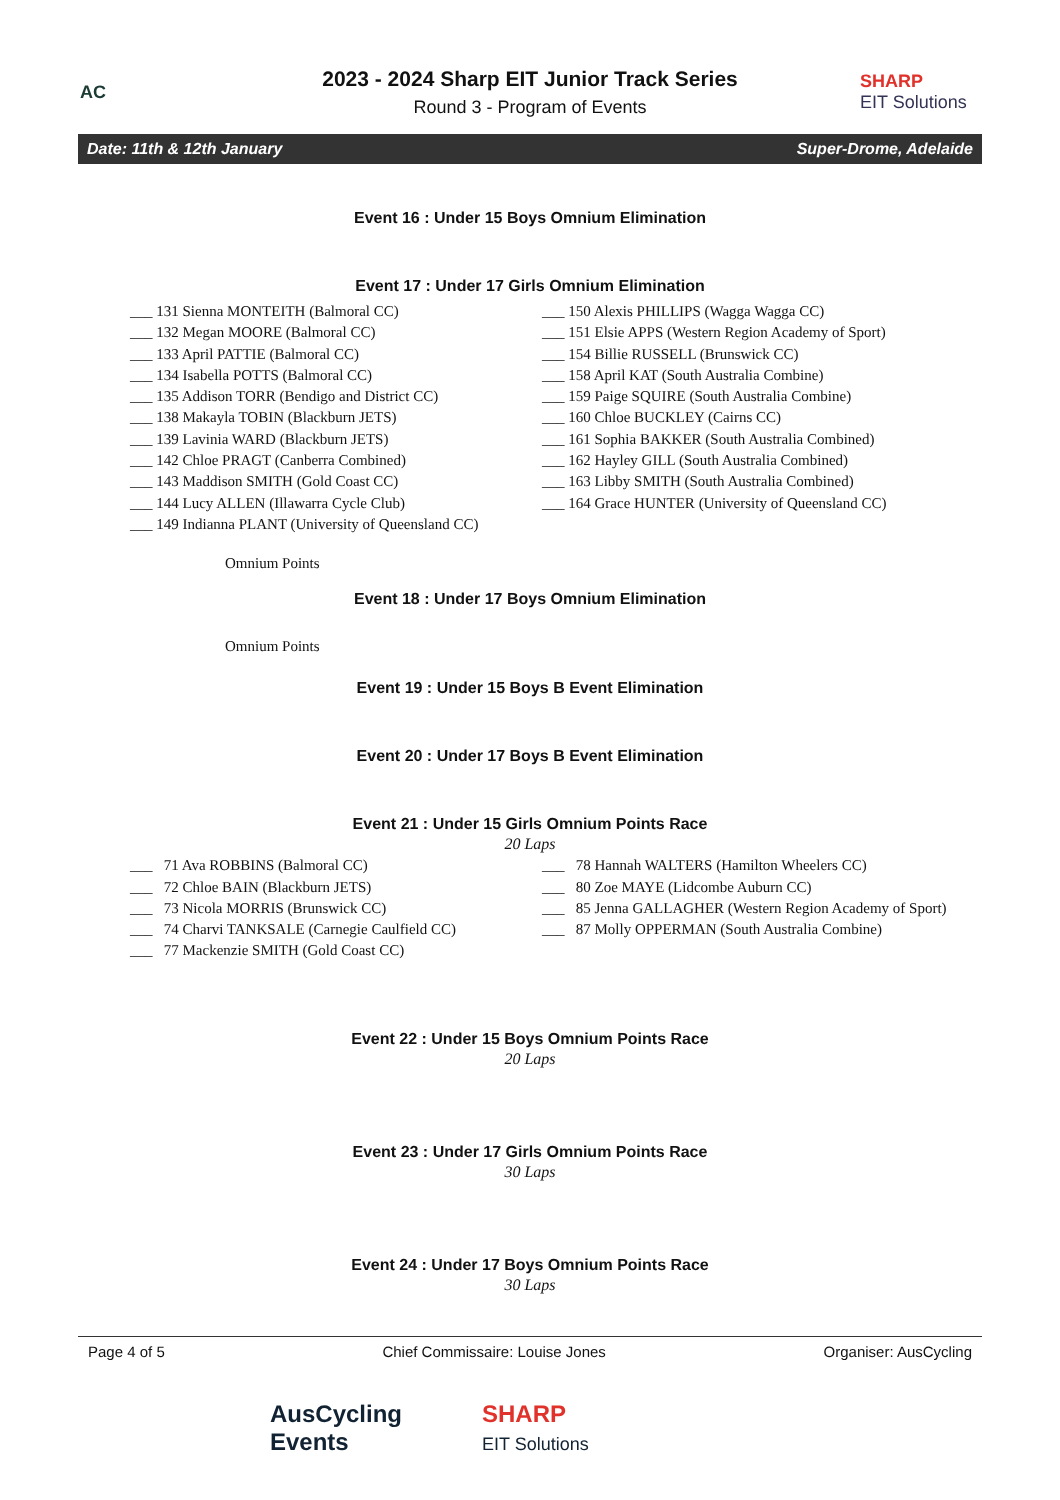AC
2023 - 2024 Sharp EIT Junior Track Series
Round 3 - Program of Events
SHARP
EIT Solutions
Date: 11th & 12th January Super-Drome, Adelaide
Event 16 : Under 15 Boys Omnium Elimination
Event 17 : Under 17 Girls Omnium Elimination
___ 131 Sienna MONTEITH (Balmoral CC)
___ 132 Megan MOORE (Balmoral CC)
___ 133 April PATTIE (Balmoral CC)
___ 134 Isabella POTTS (Balmoral CC)
___ 135 Addison TORR (Bendigo and District CC)
___ 138 Makayla TOBIN (Blackburn JETS)
___ 139 Lavinia WARD (Blackburn JETS)
___ 142 Chloe PRAGT (Canberra Combined)
___ 143 Maddison SMITH (Gold Coast CC)
___ 144 Lucy ALLEN (Illawarra Cycle Club)
___ 149 Indianna PLANT (University of Queensland CC)
___ 150 Alexis PHILLIPS (Wagga Wagga CC)
___ 151 Elsie APPS (Western Region Academy of Sport)
___ 154 Billie RUSSELL (Brunswick CC)
___ 158 April KAT (South Australia Combine)
___ 159 Paige SQUIRE (South Australia Combine)
___ 160 Chloe BUCKLEY (Cairns CC)
___ 161 Sophia BAKKER (South Australia Combined)
___ 162 Hayley GILL (South Australia Combined)
___ 163 Libby SMITH (South Australia Combined)
___ 164 Grace HUNTER (University of Queensland CC)
Omnium Points
Event 18 : Under 17 Boys Omnium Elimination
Omnium Points
Event 19 : Under 15 Boys B Event Elimination
Event 20 : Under 17 Boys B Event Elimination
Event 21 : Under 15 Girls Omnium Points Race
20 Laps
___ 71 Ava ROBBINS (Balmoral CC)
___ 72 Chloe BAIN (Blackburn JETS)
___ 73 Nicola MORRIS (Brunswick CC)
___ 74 Charvi TANKSALE (Carnegie Caulfield CC)
___ 77 Mackenzie SMITH (Gold Coast CC)
___ 78 Hannah WALTERS (Hamilton Wheelers CC)
___ 80 Zoe MAYE (Lidcombe Auburn CC)
___ 85 Jenna GALLAGHER (Western Region Academy of Sport)
___ 87 Molly OPPERMAN (South Australia Combine)
Event 22 : Under 15 Boys Omnium Points Race
20 Laps
Event 23 : Under 17 Girls Omnium Points Race
30 Laps
Event 24 : Under 17 Boys Omnium Points Race
30 Laps
Page 4 of 5 Chief Commissaire: Louise Jones Organiser: AusCycling
AusCycling
Events SHARP
EIT Solutions